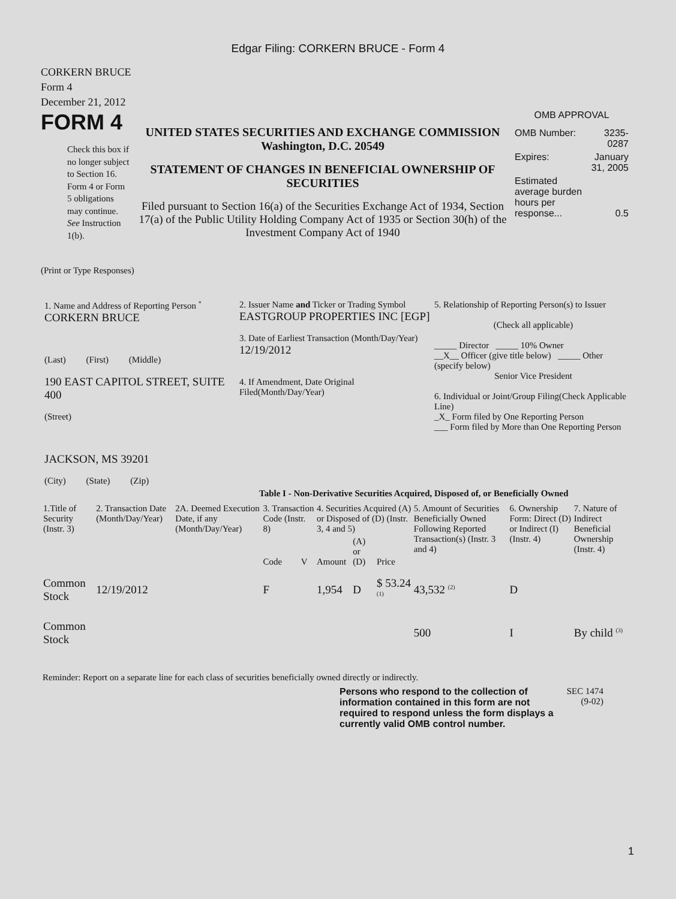Edgar Filing: CORKERN BRUCE - Form 4
CORKERN BRUCE
Form 4
December 21, 2012
FORM 4
Check this box if no longer subject to Section 16. Form 4 or Form 5 obligations may continue. See Instruction 1(b).
UNITED STATES SECURITIES AND EXCHANGE COMMISSION
Washington, D.C. 20549
STATEMENT OF CHANGES IN BENEFICIAL OWNERSHIP OF SECURITIES
Filed pursuant to Section 16(a) of the Securities Exchange Act of 1934, Section 17(a) of the Public Utility Holding Company Act of 1935 or Section 30(h) of the Investment Company Act of 1940
OMB APPROVAL
| OMB Number: | 3235-0287 |
| Expires: | January 31, 2005 |
| Estimated average burden hours per response... | 0.5 |
(Print or Type Responses)
1. Name and Address of Reporting Person <sup>*</sup>
CORKERN BRUCE
(Last) (First) (Middle)
190 EAST CAPITOL STREET, SUITE 400
(Street)
JACKSON, MS 39201
(City) (State) (Zip)
2. Issuer Name and Ticker or Trading Symbol
EASTGROUP PROPERTIES INC [EGP]
3. Date of Earliest Transaction (Month/Day/Year)
12/19/2012
4. If Amendment, Date Original Filed(Month/Day/Year)
5. Relationship of Reporting Person(s) to Issuer
(Check all applicable)
_____ Director _____ 10% Owner
__X__ Officer (give title below) _____ Other (specify below)
Senior Vice President
6. Individual or Joint/Group Filing(Check Applicable Line)
_X_ Form filed by One Reporting Person
___ Form filed by More than One Reporting Person
Table I - Non-Derivative Securities Acquired, Disposed of, or Beneficially Owned
| 1.Title of Security (Instr. 3) | 2. Transaction Date (Month/Day/Year) | 2A. Deemed Execution Date, if any (Month/Day/Year) | 3. Transaction Code (Instr. 8) | | 4. Securities Acquired (A) or Disposed of (D) (Instr. 3, 4 and 5) | | | 5. Amount of Securities Beneficially Owned Following Reported Transaction(s) (Instr. 3 and 4) | 6. Ownership Form: Direct (D) or Indirect (I) (Instr. 4) | 7. Nature of Indirect Beneficial Ownership (Instr. 4) |
| --- | --- | --- | --- | --- | --- | --- | --- | --- | --- | --- |
| | | | Code | V | Amount | (A) or (D) | Price | | | |
| Common Stock | 12/19/2012 | | F | | 1,954 | D | $ 53.24 <sup>(1)</sup> | 43,532 <sup>(2)</sup> | D | |
| Common Stock | | | | | | | | 500 | I | By child <sup>(3)</sup> |
Reminder: Report on a separate line for each class of securities beneficially owned directly or indirectly.
Persons who respond to the collection of information contained in this form are not required to respond unless the form displays a currently valid OMB control number.
SEC 1474 (9-02)
1